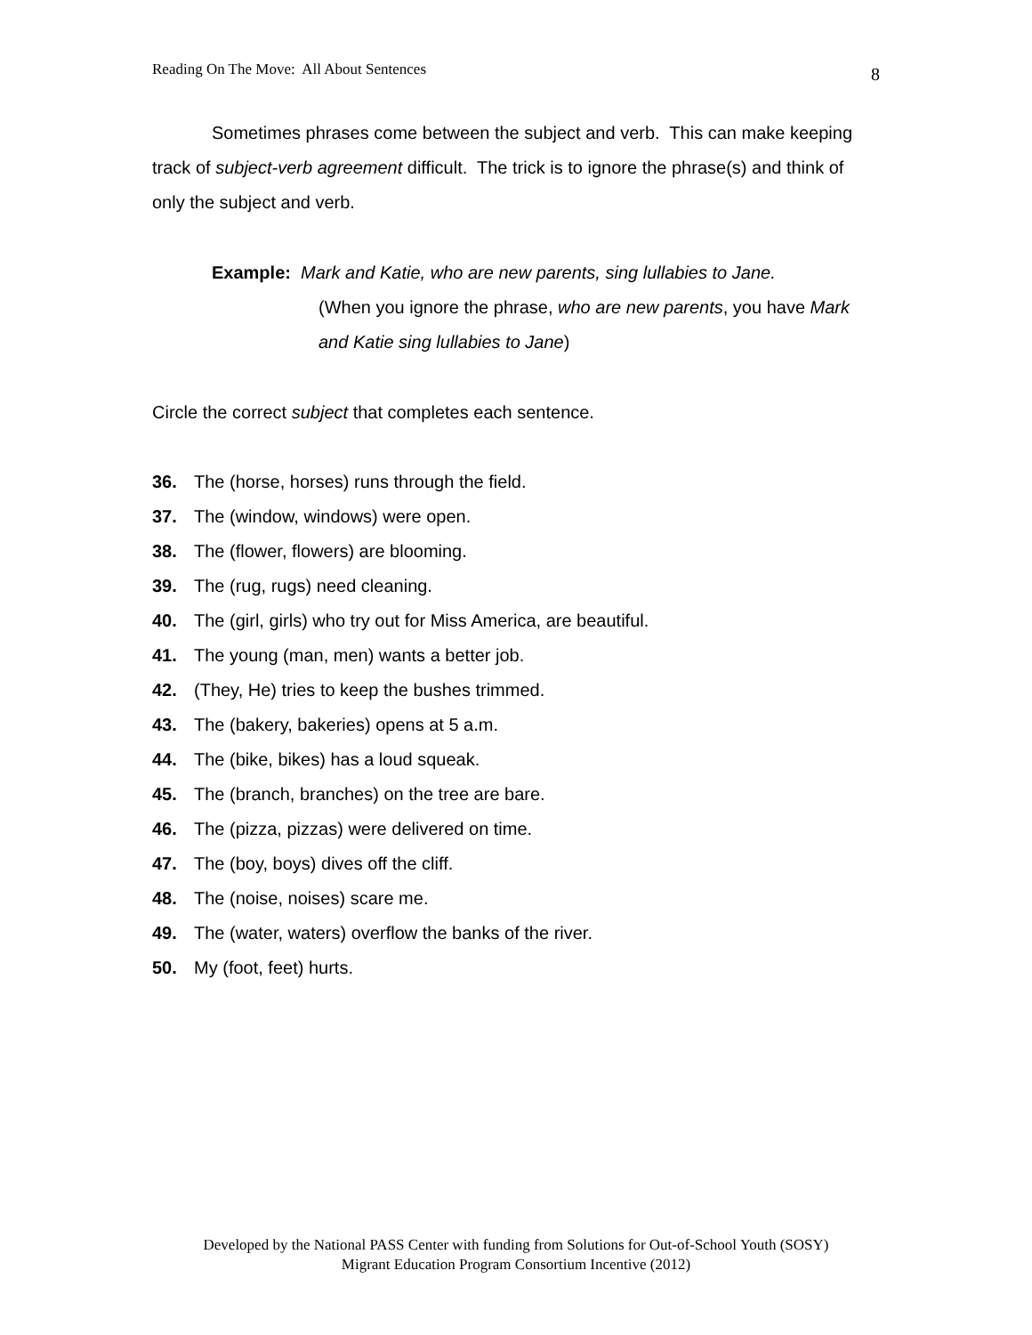Reading On The Move: All About Sentences 8
Sometimes phrases come between the subject and verb. This can make keeping track of subject-verb agreement difficult. The trick is to ignore the phrase(s) and think of only the subject and verb.
Example: Mark and Katie, who are new parents, sing lullabies to Jane.
(When you ignore the phrase, who are new parents, you have Mark and Katie sing lullabies to Jane)
Circle the correct subject that completes each sentence.
36. The (horse, horses) runs through the field.
37. The (window, windows) were open.
38. The (flower, flowers) are blooming.
39. The (rug, rugs) need cleaning.
40. The (girl, girls) who try out for Miss America, are beautiful.
41. The young (man, men) wants a better job.
42. (They, He) tries to keep the bushes trimmed.
43. The (bakery, bakeries) opens at 5 a.m.
44. The (bike, bikes) has a loud squeak.
45. The (branch, branches) on the tree are bare.
46. The (pizza, pizzas) were delivered on time.
47. The (boy, boys) dives off the cliff.
48. The (noise, noises) scare me.
49. The (water, waters) overflow the banks of the river.
50. My (foot, feet) hurts.
Developed by the National PASS Center with funding from Solutions for Out-of-School Youth (SOSY)
Migrant Education Program Consortium Incentive (2012)